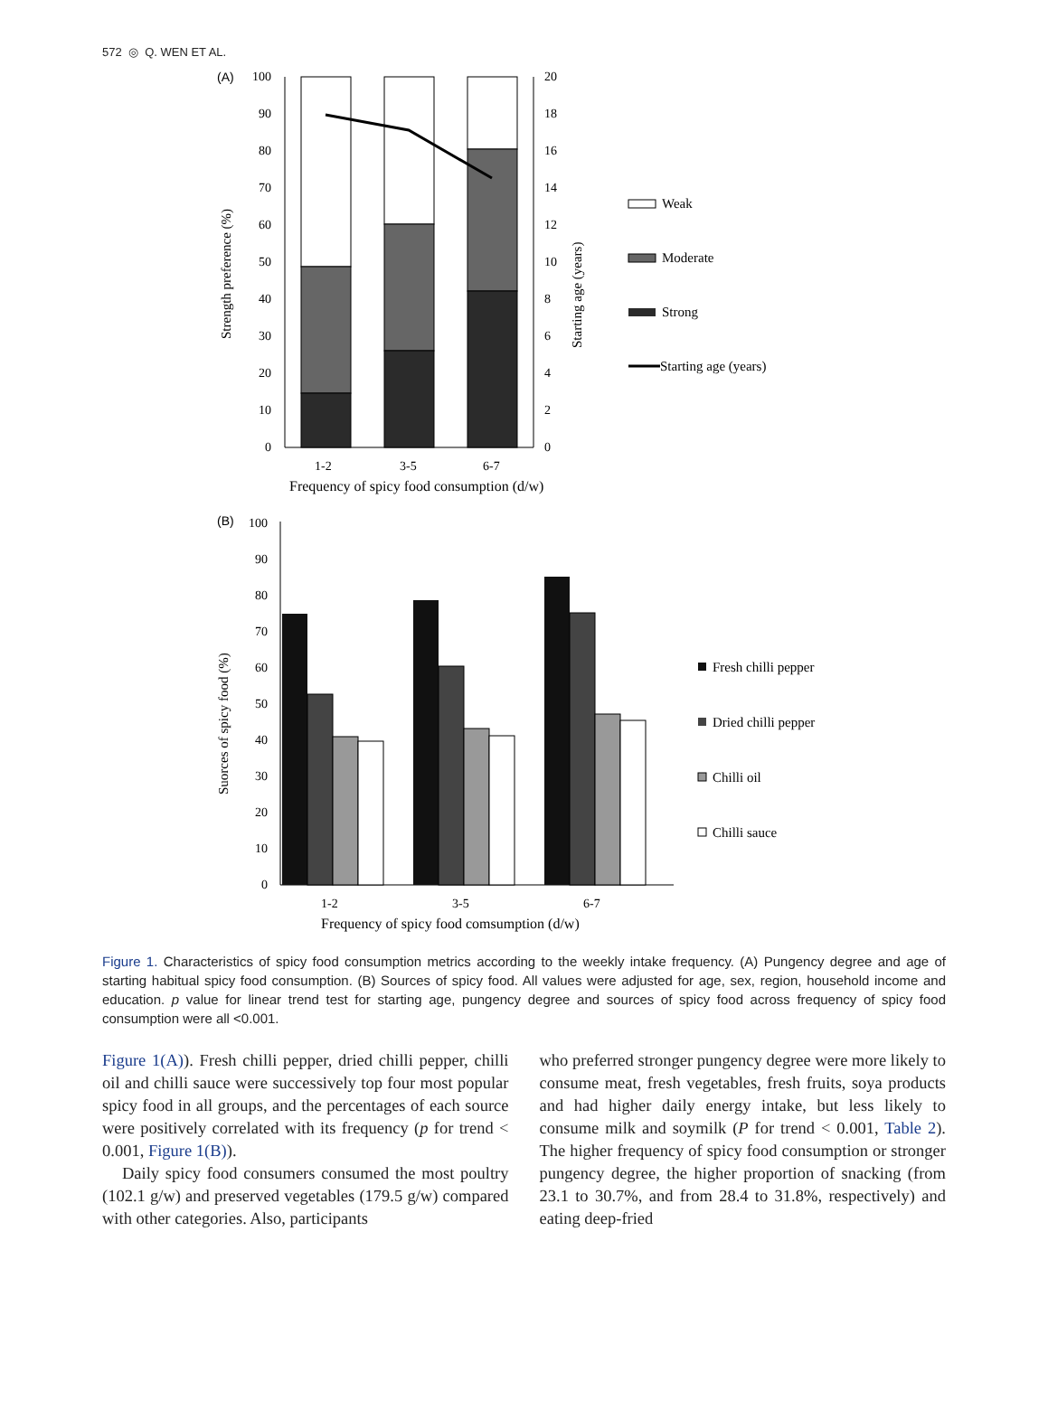572 ◎ Q. WEN ET AL.
(A)
0
10
20
30
40
50
60
70
80
90
100
0
2
4
6
8
10
12
14
16
18
20
1-2
3-5
6-7
Frequency of spicy food consumption (d/w)
Strength preference (%)
Starting age (years)
Weak
Moderate
Strong
Starting age (years)
(B)
0
10
20
30
40
50
60
70
80
90
100
1-2
3-5
6-7
Frequency of spicy food comsumption (d/w)
Suorces of spicy food (%)
Fresh chilli pepper
Dried chilli pepper
Chilli oil
Chilli sauce
Figure 1. Characteristics of spicy food consumption metrics according to the weekly intake frequency. (A) Pungency degree and age of starting habitual spicy food consumption. (B) Sources of spicy food. All values were adjusted for age, sex, region, household income and education. p value for linear trend test for starting age, pungency degree and sources of spicy food across frequency of spicy food consumption were all <0.001.
Figure 1(A)). Fresh chilli pepper, dried chilli pepper, chilli oil and chilli sauce were successively top four most popular spicy food in all groups, and the percentages of each source were positively correlated with its frequency (p for trend < 0.001, Figure 1(B)).
Daily spicy food consumers consumed the most poultry (102.1 g/w) and preserved vegetables (179.5 g/w) compared with other categories. Also, participants
who preferred stronger pungency degree were more likely to consume meat, fresh vegetables, fresh fruits, soya products and had higher daily energy intake, but less likely to consume milk and soymilk (P for trend < 0.001, Table 2). The higher frequency of spicy food consumption or stronger pungency degree, the higher proportion of snacking (from 23.1 to 30.7%, and from 28.4 to 31.8%, respectively) and eating deep-fried